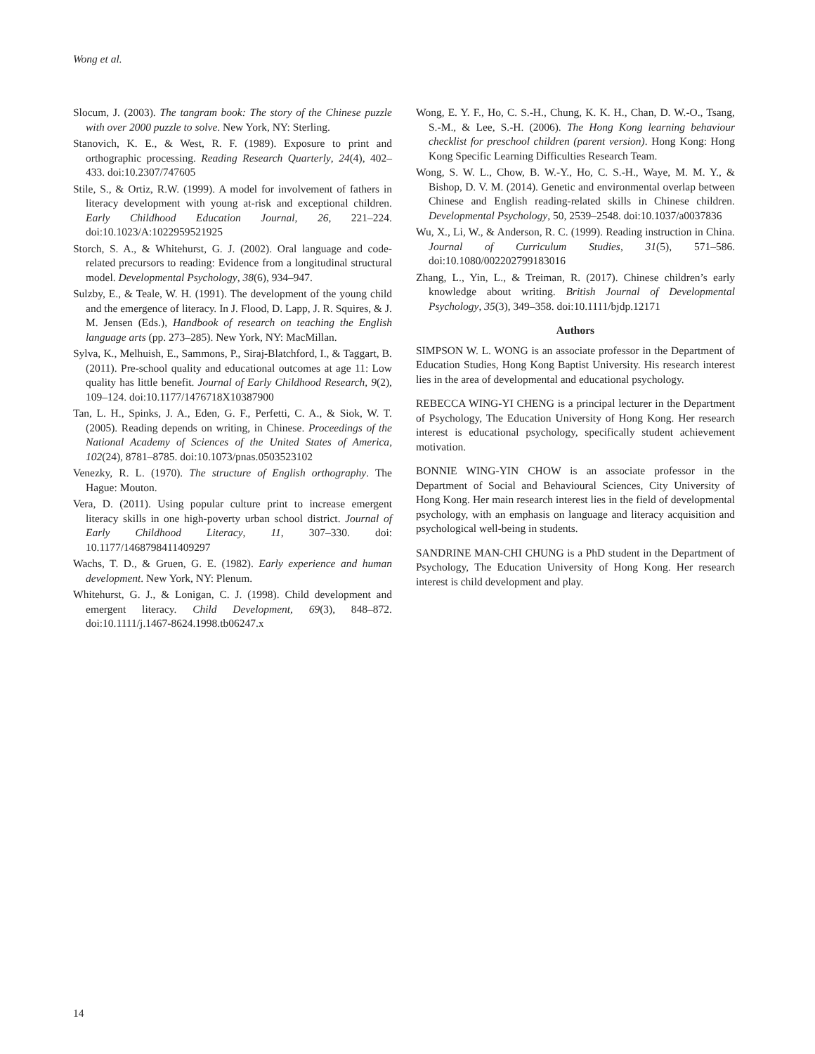Wong et al.
Slocum, J. (2003). The tangram book: The story of the Chinese puzzle with over 2000 puzzle to solve. New York, NY: Sterling.
Stanovich, K. E., & West, R. F. (1989). Exposure to print and orthographic processing. Reading Research Quarterly, 24(4), 402–433. doi:10.2307/747605
Stile, S., & Ortiz, R.W. (1999). A model for involvement of fathers in literacy development with young at-risk and exceptional children. Early Childhood Education Journal, 26, 221–224. doi:10.1023/A:1022959521925
Storch, S. A., & Whitehurst, G. J. (2002). Oral language and code-related precursors to reading: Evidence from a longitudinal structural model. Developmental Psychology, 38(6), 934–947.
Sulzby, E., & Teale, W. H. (1991). The development of the young child and the emergence of literacy. In J. Flood, D. Lapp, J. R. Squires, & J. M. Jensen (Eds.), Handbook of research on teaching the English language arts (pp. 273–285). New York, NY: MacMillan.
Sylva, K., Melhuish, E., Sammons, P., Siraj-Blatchford, I., & Taggart, B. (2011). Pre-school quality and educational outcomes at age 11: Low quality has little benefit. Journal of Early Childhood Research, 9(2), 109–124. doi:10.1177/1476718X10387900
Tan, L. H., Spinks, J. A., Eden, G. F., Perfetti, C. A., & Siok, W. T. (2005). Reading depends on writing, in Chinese. Proceedings of the National Academy of Sciences of the United States of America, 102(24), 8781–8785. doi:10.1073/pnas.0503523102
Venezky, R. L. (1970). The structure of English orthography. The Hague: Mouton.
Vera, D. (2011). Using popular culture print to increase emergent literacy skills in one high-poverty urban school district. Journal of Early Childhood Literacy, 11, 307–330. doi: 10.1177/1468798411409297
Wachs, T. D., & Gruen, G. E. (1982). Early experience and human development. New York, NY: Plenum.
Whitehurst, G. J., & Lonigan, C. J. (1998). Child development and emergent literacy. Child Development, 69(3), 848–872. doi:10.1111/j.1467-8624.1998.tb06247.x
Wong, E. Y. F., Ho, C. S.-H., Chung, K. K. H., Chan, D. W.-O., Tsang, S.-M., & Lee, S.-H. (2006). The Hong Kong learning behaviour checklist for preschool children (parent version). Hong Kong: Hong Kong Specific Learning Difficulties Research Team.
Wong, S. W. L., Chow, B. W.-Y., Ho, C. S.-H., Waye, M. M. Y., & Bishop, D. V. M. (2014). Genetic and environmental overlap between Chinese and English reading-related skills in Chinese children. Developmental Psychology, 50, 2539–2548. doi:10.1037/a0037836
Wu, X., Li, W., & Anderson, R. C. (1999). Reading instruction in China. Journal of Curriculum Studies, 31(5), 571–586. doi:10.1080/002202799183016
Zhang, L., Yin, L., & Treiman, R. (2017). Chinese children’s early knowledge about writing. British Journal of Developmental Psychology, 35(3), 349–358. doi:10.1111/bjdp.12171
Authors
SIMPSON W. L. WONG is an associate professor in the Department of Education Studies, Hong Kong Baptist University. His research interest lies in the area of developmental and educational psychology.
REBECCA WING-YI CHENG is a principal lecturer in the Department of Psychology, The Education University of Hong Kong. Her research interest is educational psychology, specifically student achievement motivation.
BONNIE WING-YIN CHOW is an associate professor in the Department of Social and Behavioural Sciences, City University of Hong Kong. Her main research interest lies in the field of developmental psychology, with an emphasis on language and literacy acquisition and psychological well-being in students.
SANDRINE MAN-CHI CHUNG is a PhD student in the Department of Psychology, The Education University of Hong Kong. Her research interest is child development and play.
14